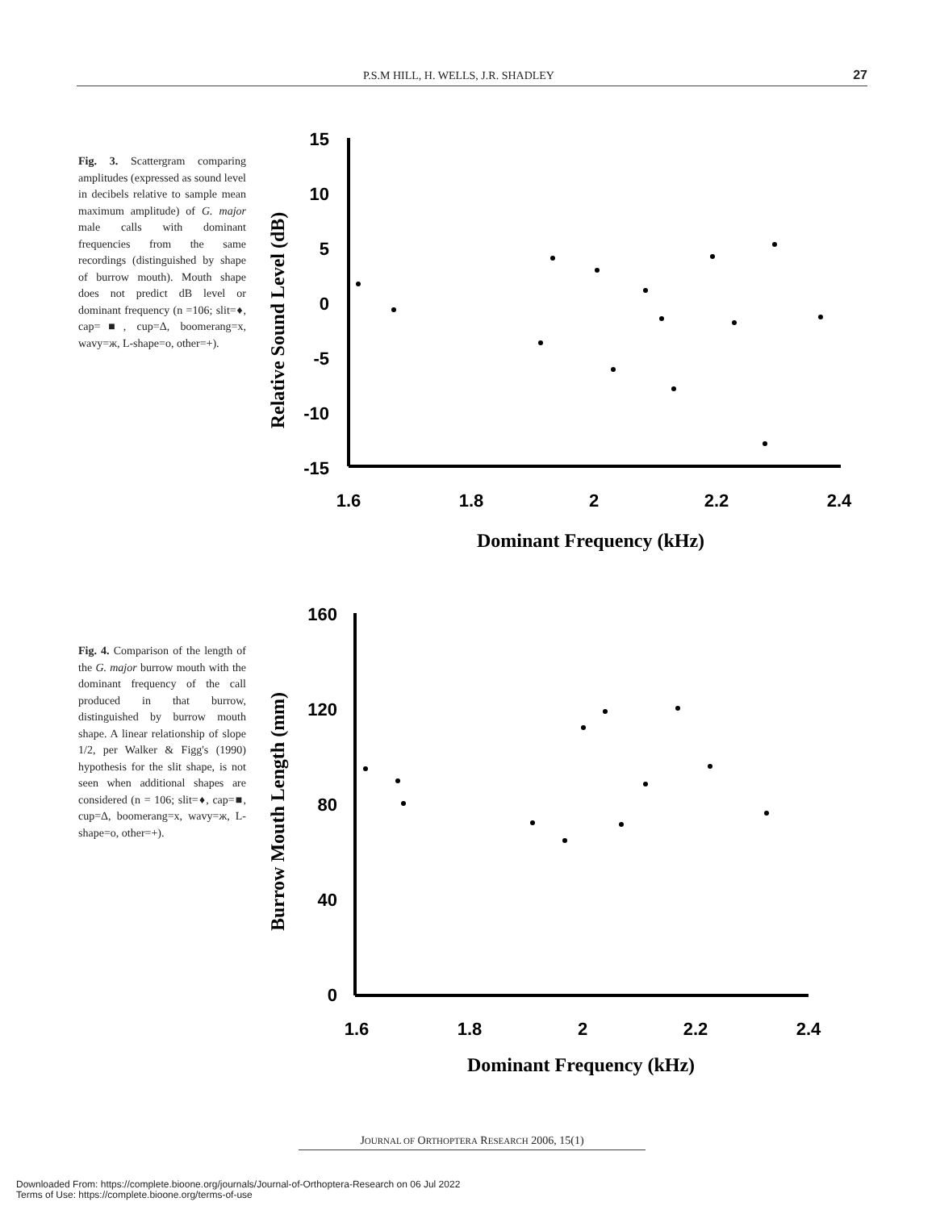P.S.M HILL, H. WELLS, J.R. SHADLEY 27
Fig. 3. Scattergram comparing amplitudes (expressed as sound level in decibels relative to sample mean maximum amplitude) of G. major male calls with dominant frequencies from the same recordings (distinguished by shape of burrow mouth). Mouth shape does not predict dB level or dominant frequency (n =106; slit=♦, cap=■, cup=Δ, boomerang=x, wavy=ж, L-shape=o, other=+).
15
10
5
0
-5
-10
-15
1.6
1.8
2
2.2
2.4
Dominant Frequency (kHz)
Relative Sound Level (dB)
Fig. 4. Comparison of the length of the G. major burrow mouth with the dominant frequency of the call produced in that burrow, distinguished by burrow mouth shape. A linear relationship of slope 1/2, per Walker & Figg's (1990) hypothesis for the slit shape, is not seen when additional shapes are considered (n = 106; slit=♦, cap=■, cup=Δ, boomerang=x, wavy=ж, L-shape=o, other=+).
160
120
80
40
0
1.6
1.8
2
2.2
2.4
Dominant Frequency (kHz)
Burrow Mouth Length (mm)
JOURNAL OF ORTHOPTERA RESEARCH 2006, 15(1)
Downloaded From: https://complete.bioone.org/journals/Journal-of-Orthoptera-Research on 06 Jul 2022
Terms of Use: https://complete.bioone.org/terms-of-use